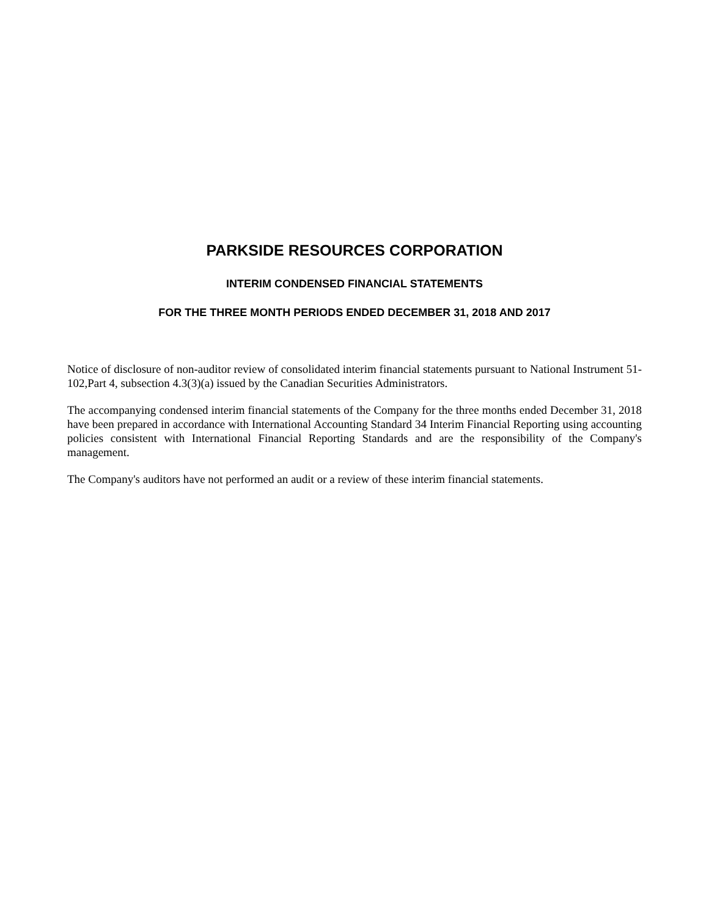PARKSIDE RESOURCES CORPORATION
INTERIM CONDENSED FINANCIAL STATEMENTS
FOR THE THREE MONTH PERIODS ENDED DECEMBER 31, 2018 AND 2017
Notice of disclosure of non-auditor review of consolidated interim financial statements pursuant to National Instrument 51-102,Part 4, subsection 4.3(3)(a) issued by the Canadian Securities Administrators.
The accompanying condensed interim financial statements of the Company for the three months ended December 31, 2018 have been prepared in accordance with International Accounting Standard 34 Interim Financial Reporting using accounting policies consistent with International Financial Reporting Standards and are the responsibility of the Company's management.
The Company's auditors have not performed an audit or a review of these interim financial statements.